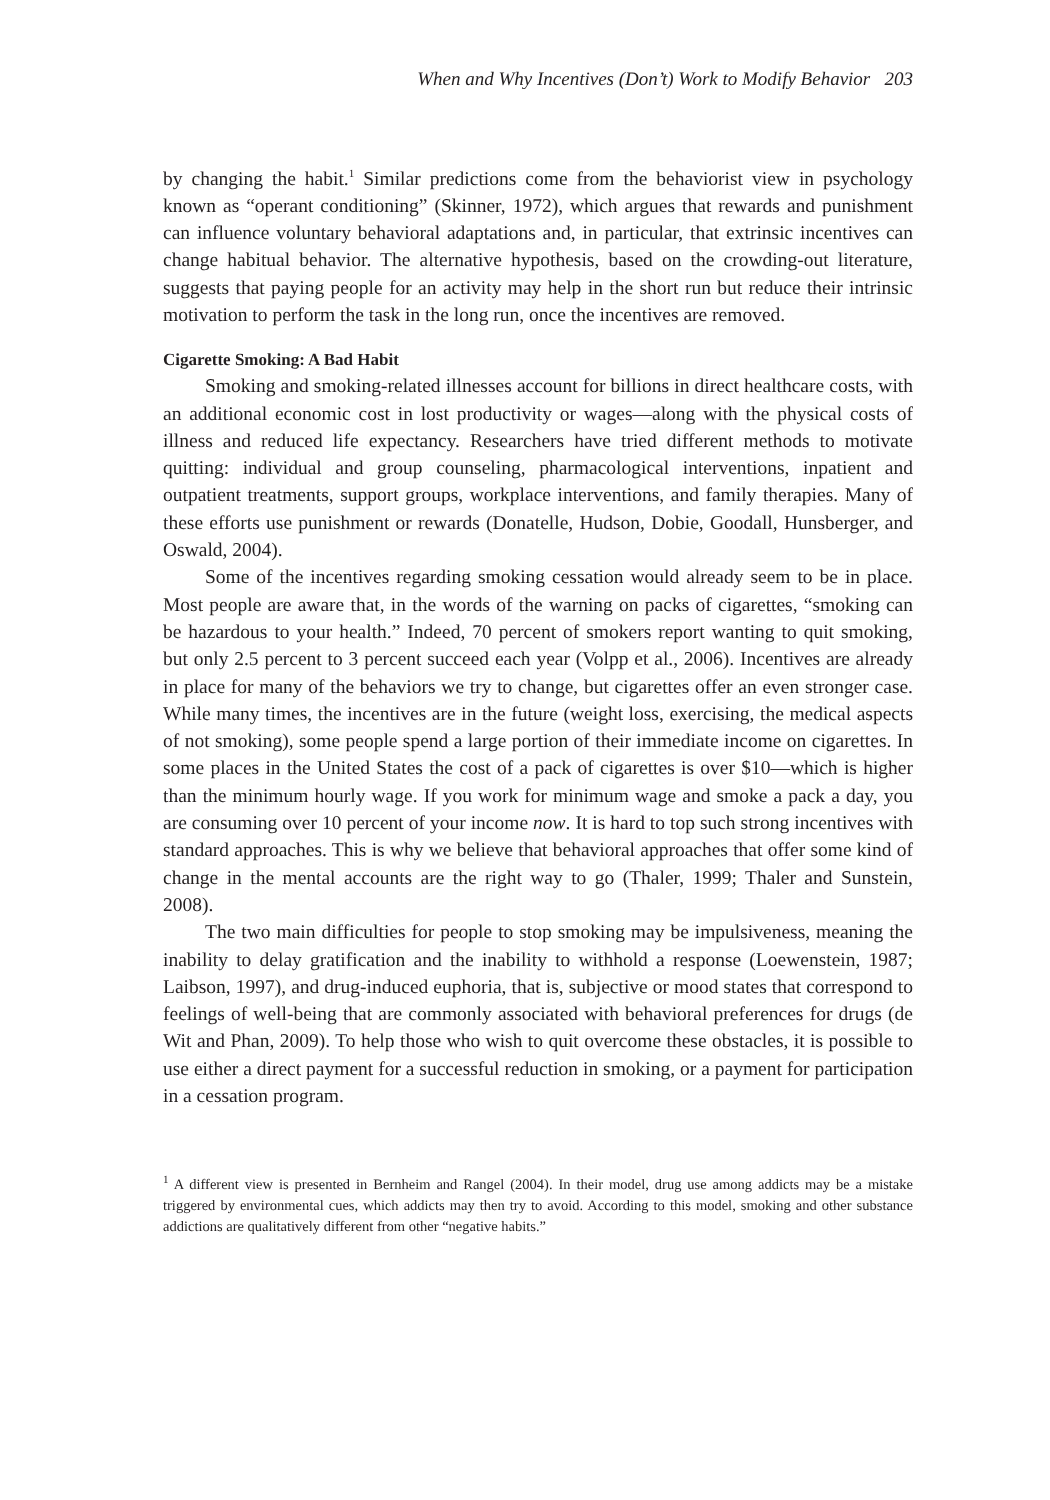When and Why Incentives (Don’t) Work to Modify Behavior 203
by changing the habit.<sup>1</sup> Similar predictions come from the behaviorist view in psychology known as “operant conditioning” (Skinner, 1972), which argues that rewards and punishment can influence voluntary behavioral adaptations and, in particular, that extrinsic incentives can change habitual behavior. The alternative hypothesis, based on the crowding-out literature, suggests that paying people for an activity may help in the short run but reduce their intrinsic motivation to perform the task in the long run, once the incentives are removed.
Cigarette Smoking: A Bad Habit
Smoking and smoking-related illnesses account for billions in direct healthcare costs, with an additional economic cost in lost productivity or wages—along with the physical costs of illness and reduced life expectancy. Researchers have tried different methods to motivate quitting: individual and group counseling, pharmacological interventions, inpatient and outpatient treatments, support groups, workplace interventions, and family therapies. Many of these efforts use punishment or rewards (Donatelle, Hudson, Dobie, Goodall, Hunsberger, and Oswald, 2004).
Some of the incentives regarding smoking cessation would already seem to be in place. Most people are aware that, in the words of the warning on packs of cigarettes, “smoking can be hazardous to your health.” Indeed, 70 percent of smokers report wanting to quit smoking, but only 2.5 percent to 3 percent succeed each year (Volpp et al., 2006). Incentives are already in place for many of the behaviors we try to change, but cigarettes offer an even stronger case. While many times, the incentives are in the future (weight loss, exercising, the medical aspects of not smoking), some people spend a large portion of their immediate income on cigarettes. In some places in the United States the cost of a pack of cigarettes is over $10—which is higher than the minimum hourly wage. If you work for minimum wage and smoke a pack a day, you are consuming over 10 percent of your income now. It is hard to top such strong incentives with standard approaches. This is why we believe that behavioral approaches that offer some kind of change in the mental accounts are the right way to go (Thaler, 1999; Thaler and Sunstein, 2008).
The two main difficulties for people to stop smoking may be impulsiveness, meaning the inability to delay gratification and the inability to withhold a response (Loewenstein, 1987; Laibson, 1997), and drug-induced euphoria, that is, subjective or mood states that correspond to feelings of well-being that are commonly associated with behavioral preferences for drugs (de Wit and Phan, 2009). To help those who wish to quit overcome these obstacles, it is possible to use either a direct payment for a successful reduction in smoking, or a payment for participation in a cessation program.
<sup>1</sup> A different view is presented in Bernheim and Rangel (2004). In their model, drug use among addicts may be a mistake triggered by environmental cues, which addicts may then try to avoid. According to this model, smoking and other substance addictions are qualitatively different from other “negative habits.”